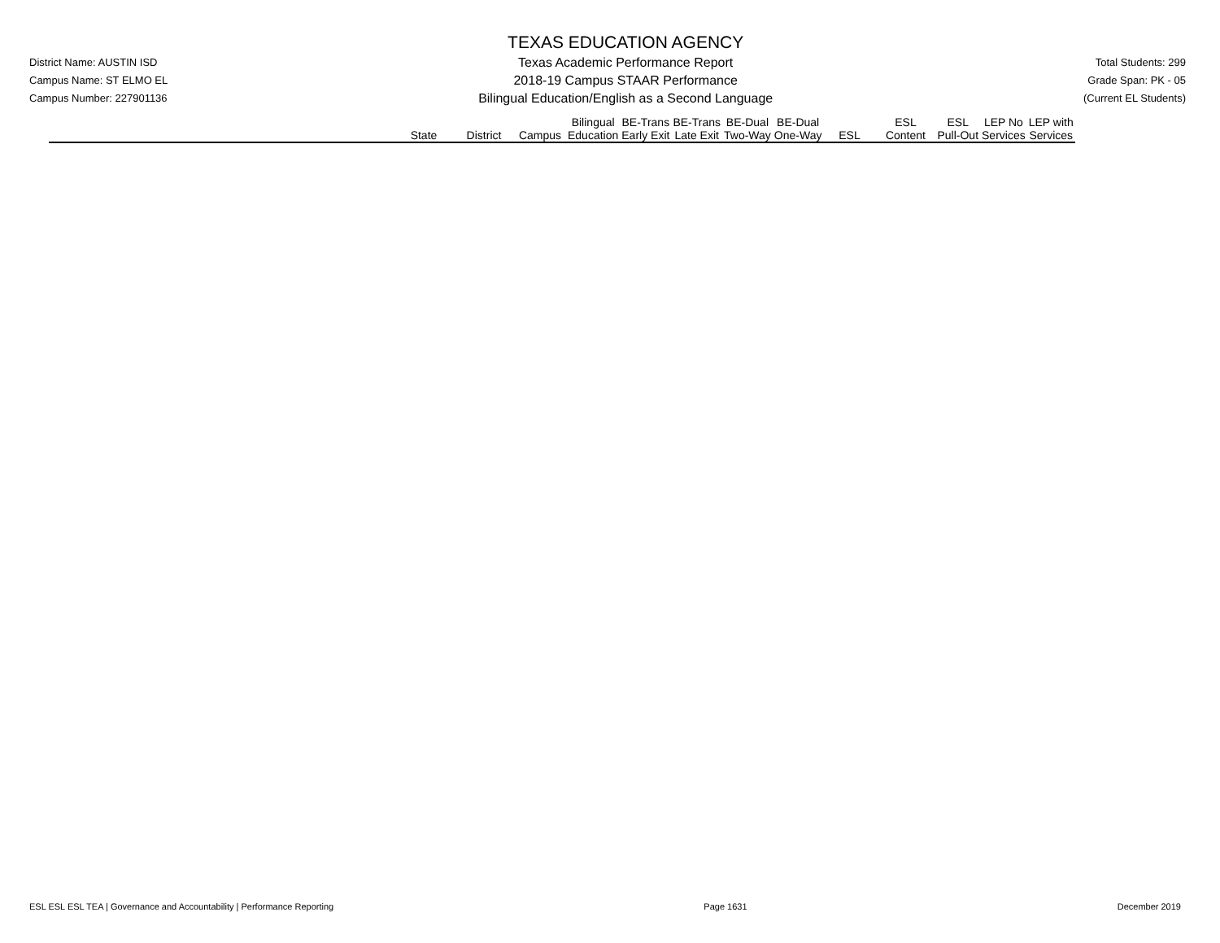District Name: AUSTIN ISD
Campus Name: ST ELMO EL
Campus Number: 227901136
TEXAS EDUCATION AGENCY
Texas Academic Performance Report
2018-19 Campus STAAR Performance
Bilingual Education/English as a Second Language
Total Students: 299
Grade Span: PK - 05
(Current EL Students)
| | State | District | Campus | Bilingual Education | BE-Trans Early Exit | BE-Trans Late Exit | BE-Dual Two-Way | BE-Dual One-Way | ESL | ESL Content | ESL Pull-Out | LEP No Services | LEP with Services |
| --- | --- | --- | --- | --- | --- | --- | --- | --- | --- | --- | --- | --- | --- |
ESL ESL ESL TEA | Governance and Accountability | Performance Reporting Page 1631 December 2019